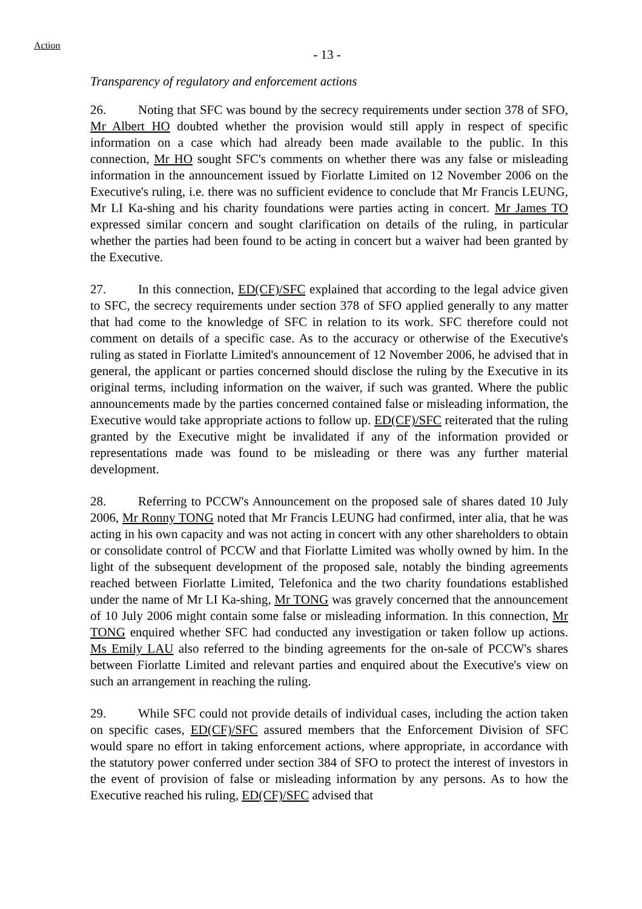Action
- 13 -
Transparency of regulatory and enforcement actions
26. Noting that SFC was bound by the secrecy requirements under section 378 of SFO, Mr Albert HO doubted whether the provision would still apply in respect of specific information on a case which had already been made available to the public. In this connection, Mr HO sought SFC's comments on whether there was any false or misleading information in the announcement issued by Fiorlatte Limited on 12 November 2006 on the Executive's ruling, i.e. there was no sufficient evidence to conclude that Mr Francis LEUNG, Mr LI Ka-shing and his charity foundations were parties acting in concert. Mr James TO expressed similar concern and sought clarification on details of the ruling, in particular whether the parties had been found to be acting in concert but a waiver had been granted by the Executive.
27. In this connection, ED(CF)/SFC explained that according to the legal advice given to SFC, the secrecy requirements under section 378 of SFO applied generally to any matter that had come to the knowledge of SFC in relation to its work. SFC therefore could not comment on details of a specific case. As to the accuracy or otherwise of the Executive's ruling as stated in Fiorlatte Limited's announcement of 12 November 2006, he advised that in general, the applicant or parties concerned should disclose the ruling by the Executive in its original terms, including information on the waiver, if such was granted. Where the public announcements made by the parties concerned contained false or misleading information, the Executive would take appropriate actions to follow up. ED(CF)/SFC reiterated that the ruling granted by the Executive might be invalidated if any of the information provided or representations made was found to be misleading or there was any further material development.
28. Referring to PCCW's Announcement on the proposed sale of shares dated 10 July 2006, Mr Ronny TONG noted that Mr Francis LEUNG had confirmed, inter alia, that he was acting in his own capacity and was not acting in concert with any other shareholders to obtain or consolidate control of PCCW and that Fiorlatte Limited was wholly owned by him. In the light of the subsequent development of the proposed sale, notably the binding agreements reached between Fiorlatte Limited, Telefonica and the two charity foundations established under the name of Mr LI Ka-shing, Mr TONG was gravely concerned that the announcement of 10 July 2006 might contain some false or misleading information. In this connection, Mr TONG enquired whether SFC had conducted any investigation or taken follow up actions. Ms Emily LAU also referred to the binding agreements for the on-sale of PCCW's shares between Fiorlatte Limited and relevant parties and enquired about the Executive's view on such an arrangement in reaching the ruling.
29. While SFC could not provide details of individual cases, including the action taken on specific cases, ED(CF)/SFC assured members that the Enforcement Division of SFC would spare no effort in taking enforcement actions, where appropriate, in accordance with the statutory power conferred under section 384 of SFO to protect the interest of investors in the event of provision of false or misleading information by any persons. As to how the Executive reached his ruling, ED(CF)/SFC advised that